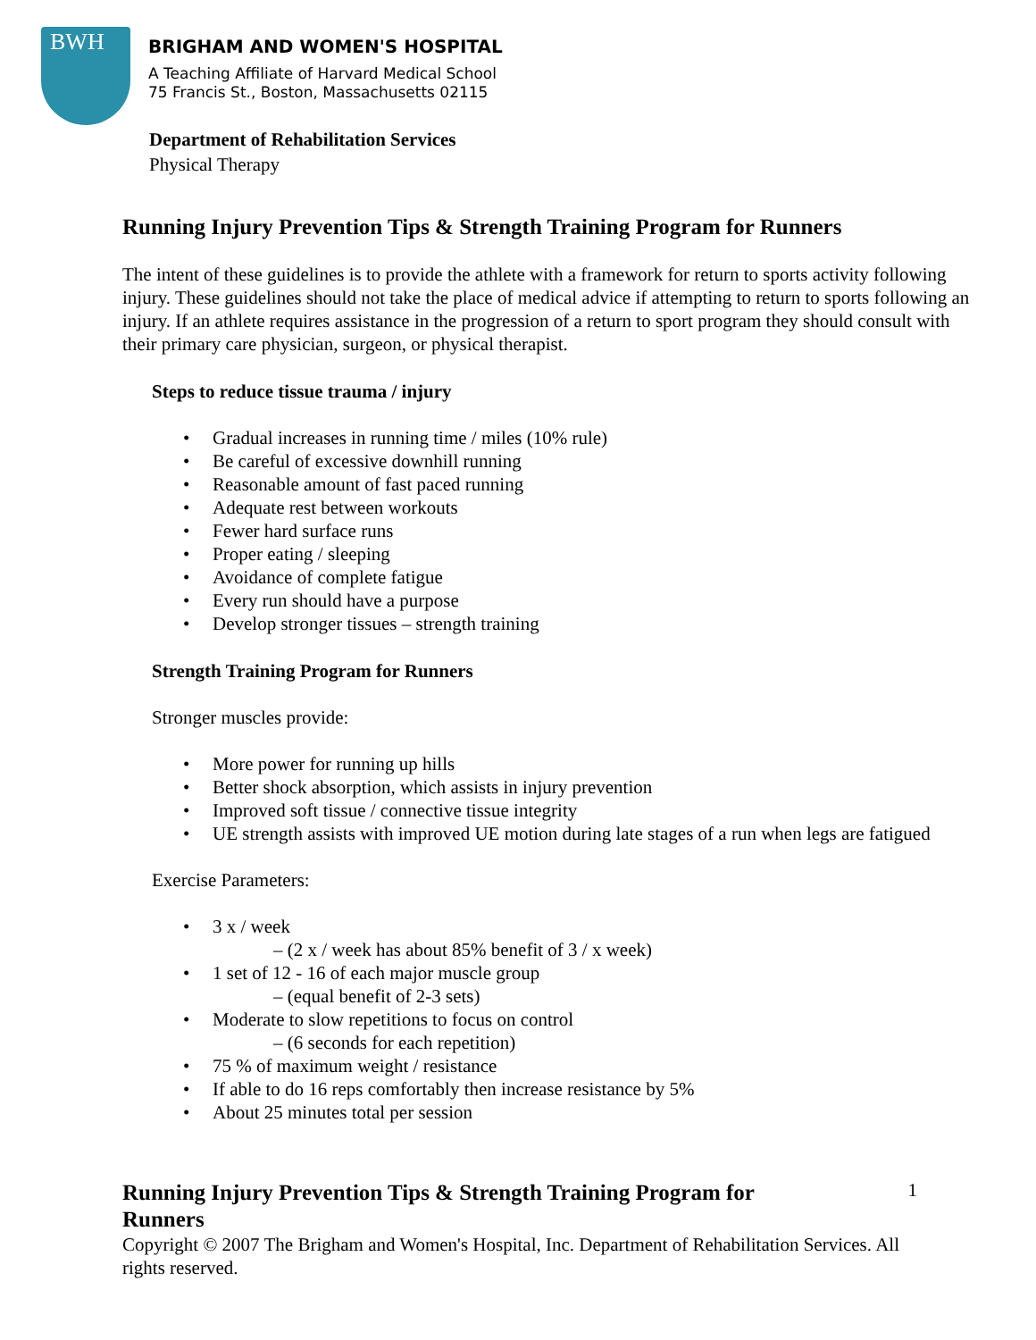BWH
BRIGHAM AND WOMEN'S HOSPITAL
A Teaching Affiliate of Harvard Medical School
75 Francis St., Boston, Massachusetts 02115
Department of Rehabilitation Services
Physical Therapy
Running Injury Prevention Tips & Strength Training Program for Runners
The intent of these guidelines is to provide the athlete with a framework for return to sports activity following injury. These guidelines should not take the place of medical advice if attempting to return to sports following an injury. If an athlete requires assistance in the progression of a return to sport program they should consult with their primary care physician, surgeon, or physical therapist.
Steps to reduce tissue trauma / injury
• Gradual increases in running time / miles (10% rule)
• Be careful of excessive downhill running
• Reasonable amount of fast paced running
• Adequate rest between workouts
• Fewer hard surface runs
• Proper eating / sleeping
• Avoidance of complete fatigue
• Every run should have a purpose
• Develop stronger tissues – strength training
Strength Training Program for Runners
Stronger muscles provide:
• More power for running up hills
• Better shock absorption, which assists in injury prevention
• Improved soft tissue / connective tissue integrity
• UE strength assists with improved UE motion during late stages of a run when legs are fatigued
Exercise Parameters:
• 3 x / week
– (2 x / week has about 85% benefit of 3 / x week)
• 1 set of 12 - 16 of each major muscle group
– (equal benefit of 2-3 sets)
• Moderate to slow repetitions to focus on control
– (6 seconds for each repetition)
• 75 % of maximum weight / resistance
• If able to do 16 reps comfortably then increase resistance by 5%
• About 25 minutes total per session
Running Injury Prevention Tips & Strength Training Program for Runners
1
Copyright © 2007 The Brigham and Women's Hospital, Inc. Department of Rehabilitation Services. All rights reserved.